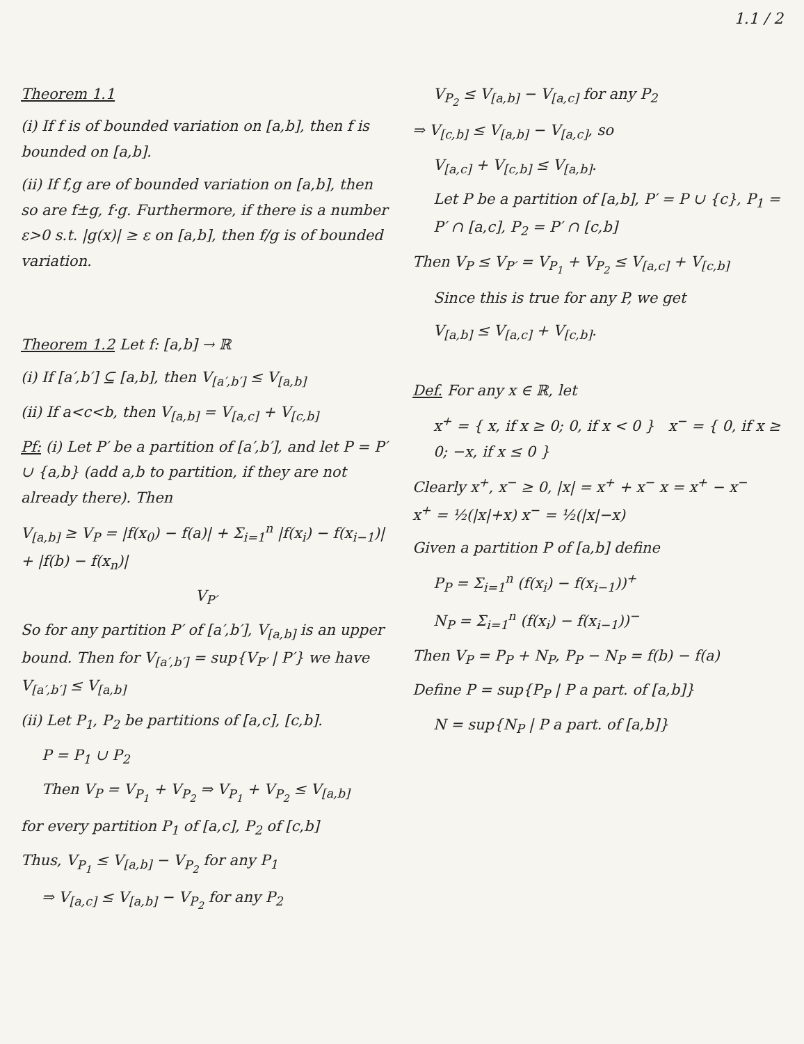1.1 / 2
Theorem 1.1
(i) If f is of bounded variation on [a,b], then f is bounded on [a,b].
(ii) If f,g are of bounded variation on [a,b], then so are f±g, f·g. Furthermore, if there is a number ε>0 s.t. |g(x)| ≥ ε on [a,b], then f/g is of bounded variation.
Theorem 1.2 Let f: [a,b] → ℝ
(i) If [a′,b′] ⊆ [a,b], then V<sub>[a′,b′]</sub> ≤ V<sub>[a,b]</sub>
(ii) If a<c<b, then V<sub>[a,b]</sub> = V<sub>[a,c]</sub> + V<sub>[c,b]</sub>
Pf: (i) Let P′ be a partition of [a′,b′], and let P = P′ ∪ {a,b} (add a,b to partition, if they are not already there). Then
V<sub>[a,b]</sub> ≥ V<sub>P</sub> = |f(x<sub>0</sub>) − f(a)| + Σ<sub>i=1</sub><sup>n</sup> |f(x<sub>i</sub>) − f(x<sub>i−1</sub>)| + |f(b) − f(x<sub>n</sub>)|
V<sub>P′</sub>
So for any partition P′ of [a′,b′], V<sub>[a,b]</sub> is an upper bound. Then for V<sub>[a′,b′]</sub> = sup{V<sub>P′</sub> | P′} we have V<sub>[a′,b′]</sub> ≤ V<sub>[a,b]</sub>
(ii) Let P<sub>1</sub>, P<sub>2</sub> be partitions of [a,c], [c,b].
P = P<sub>1</sub> ∪ P<sub>2</sub>
Then V<sub>P</sub> = V<sub>P<sub>1</sub></sub> + V<sub>P<sub>2</sub></sub> ⇒ V<sub>P<sub>1</sub></sub> + V<sub>P<sub>2</sub></sub> ≤ V<sub>[a,b]</sub>
for every partition P<sub>1</sub> of [a,c], P<sub>2</sub> of [c,b]
Thus, V<sub>P<sub>1</sub></sub> ≤ V<sub>[a,b]</sub> − V<sub>P<sub>2</sub></sub> for any P<sub>1</sub>
⇒ V<sub>[a,c]</sub> ≤ V<sub>[a,b]</sub> − V<sub>P<sub>2</sub></sub> for any P<sub>2</sub>
V<sub>P<sub>2</sub></sub> ≤ V<sub>[a,b]</sub> − V<sub>[a,c]</sub> for any P<sub>2</sub>
⇒ V<sub>[c,b]</sub> ≤ V<sub>[a,b]</sub> − V<sub>[a,c]</sub>, so
V<sub>[a,c]</sub> + V<sub>[c,b]</sub> ≤ V<sub>[a,b]</sub>.
Let P be a partition of [a,b], P′ = P ∪ {c}, P<sub>1</sub> = P′ ∩ [a,c], P<sub>2</sub> = P′ ∩ [c,b]
Then V<sub>P</sub> ≤ V<sub>P′</sub> = V<sub>P<sub>1</sub></sub> + V<sub>P<sub>2</sub></sub> ≤ V<sub>[a,c]</sub> + V<sub>[c,b]</sub>
Since this is true for any P, we get
V<sub>[a,b]</sub> ≤ V<sub>[a,c]</sub> + V<sub>[c,b]</sub>.
Def. For any x ∈ ℝ, let
x<sup>+</sup> = { x, if x ≥ 0; 0, if x < 0 } x<sup>−</sup> = { 0, if x ≥ 0; −x, if x ≤ 0 }
Clearly x<sup>+</sup>, x<sup>−</sup> ≥ 0, |x| = x<sup>+</sup> + x<sup>−</sup> x = x<sup>+</sup> − x<sup>−</sup>
x<sup>+</sup> = ½(|x|+x) x<sup>−</sup> = ½(|x|−x)
Given a partition P of [a,b] define
P<sub>P</sub> = Σ<sub>i=1</sub><sup>n</sup> (f(x<sub>i</sub>) − f(x<sub>i−1</sub>))<sup>+</sup>
N<sub>P</sub> = Σ<sub>i=1</sub><sup>n</sup> (f(x<sub>i</sub>) − f(x<sub>i−1</sub>))<sup>−</sup>
Then V<sub>P</sub> = P<sub>P</sub> + N<sub>P</sub>, P<sub>P</sub> − N<sub>P</sub> = f(b) − f(a)
Define P = sup{P<sub>P</sub> | P a part. of [a,b]}
N = sup{N<sub>P</sub> | P a part. of [a,b]}